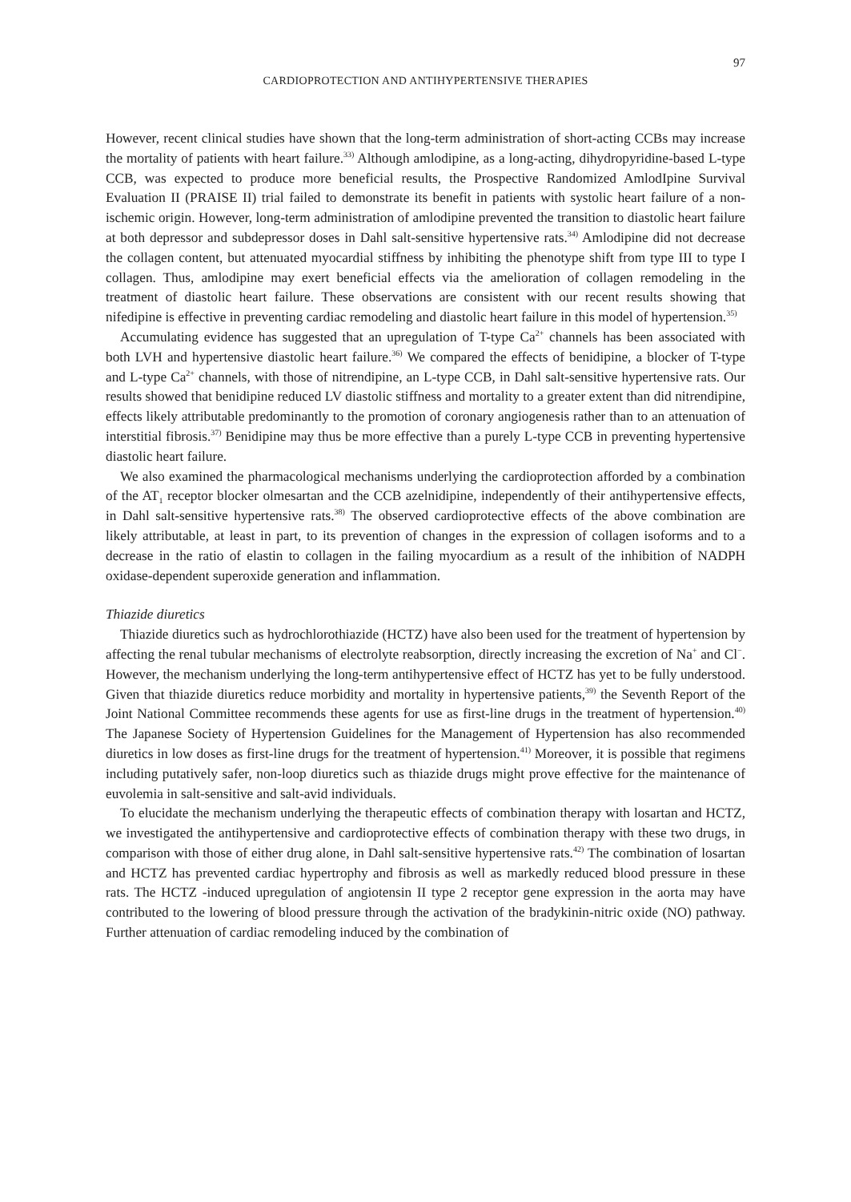97
CARDIOPROTECTION AND ANTIHYPERTENSIVE THERAPIES
However, recent clinical studies have shown that the long-term administration of short-acting CCBs may increase the mortality of patients with heart failure.<sup>33)</sup> Although amlodipine, as a long-acting, dihydropyridine-based L-type CCB, was expected to produce more beneficial results, the Prospective Randomized AmlodIpine Survival Evaluation II (PRAISE II) trial failed to demonstrate its benefit in patients with systolic heart failure of a non-ischemic origin. However, long-term administration of amlodipine prevented the transition to diastolic heart failure at both depressor and subdepressor doses in Dahl salt-sensitive hypertensive rats.<sup>34)</sup> Amlodipine did not decrease the collagen content, but attenuated myocardial stiffness by inhibiting the phenotype shift from type III to type I collagen. Thus, amlodipine may exert beneficial effects via the amelioration of collagen remodeling in the treatment of diastolic heart failure. These observations are consistent with our recent results showing that nifedipine is effective in preventing cardiac remodeling and diastolic heart failure in this model of hypertension.<sup>35)</sup>
Accumulating evidence has suggested that an upregulation of T-type Ca<sup>2+</sup> channels has been associated with both LVH and hypertensive diastolic heart failure.<sup>36)</sup> We compared the effects of benidipine, a blocker of T-type and L-type Ca<sup>2+</sup> channels, with those of nitrendipine, an L-type CCB, in Dahl salt-sensitive hypertensive rats. Our results showed that benidipine reduced LV diastolic stiffness and mortality to a greater extent than did nitrendipine, effects likely attributable predominantly to the promotion of coronary angiogenesis rather than to an attenuation of interstitial fibrosis.<sup>37)</sup> Benidipine may thus be more effective than a purely L-type CCB in preventing hypertensive diastolic heart failure.
We also examined the pharmacological mechanisms underlying the cardioprotection afforded by a combination of the AT<sub>1</sub> receptor blocker olmesartan and the CCB azelnidipine, independently of their antihypertensive effects, in Dahl salt-sensitive hypertensive rats.<sup>38)</sup> The observed cardioprotective effects of the above combination are likely attributable, at least in part, to its prevention of changes in the expression of collagen isoforms and to a decrease in the ratio of elastin to collagen in the failing myocardium as a result of the inhibition of NADPH oxidase-dependent superoxide generation and inflammation.
Thiazide diuretics
Thiazide diuretics such as hydrochlorothiazide (HCTZ) have also been used for the treatment of hypertension by affecting the renal tubular mechanisms of electrolyte reabsorption, directly increasing the excretion of Na<sup>+</sup> and Cl<sup>−</sup>. However, the mechanism underlying the long-term antihypertensive effect of HCTZ has yet to be fully understood. Given that thiazide diuretics reduce morbidity and mortality in hypertensive patients,<sup>39)</sup> the Seventh Report of the Joint National Committee recommends these agents for use as first-line drugs in the treatment of hypertension.<sup>40)</sup> The Japanese Society of Hypertension Guidelines for the Management of Hypertension has also recommended diuretics in low doses as first-line drugs for the treatment of hypertension.<sup>41)</sup> Moreover, it is possible that regimens including putatively safer, non-loop diuretics such as thiazide drugs might prove effective for the maintenance of euvolemia in salt-sensitive and salt-avid individuals.
To elucidate the mechanism underlying the therapeutic effects of combination therapy with losartan and HCTZ, we investigated the antihypertensive and cardioprotective effects of combination therapy with these two drugs, in comparison with those of either drug alone, in Dahl salt-sensitive hypertensive rats.<sup>42)</sup> The combination of losartan and HCTZ has prevented cardiac hypertrophy and fibrosis as well as markedly reduced blood pressure in these rats. The HCTZ -induced upregulation of angiotensin II type 2 receptor gene expression in the aorta may have contributed to the lowering of blood pressure through the activation of the bradykinin-nitric oxide (NO) pathway. Further attenuation of cardiac remodeling induced by the combination of